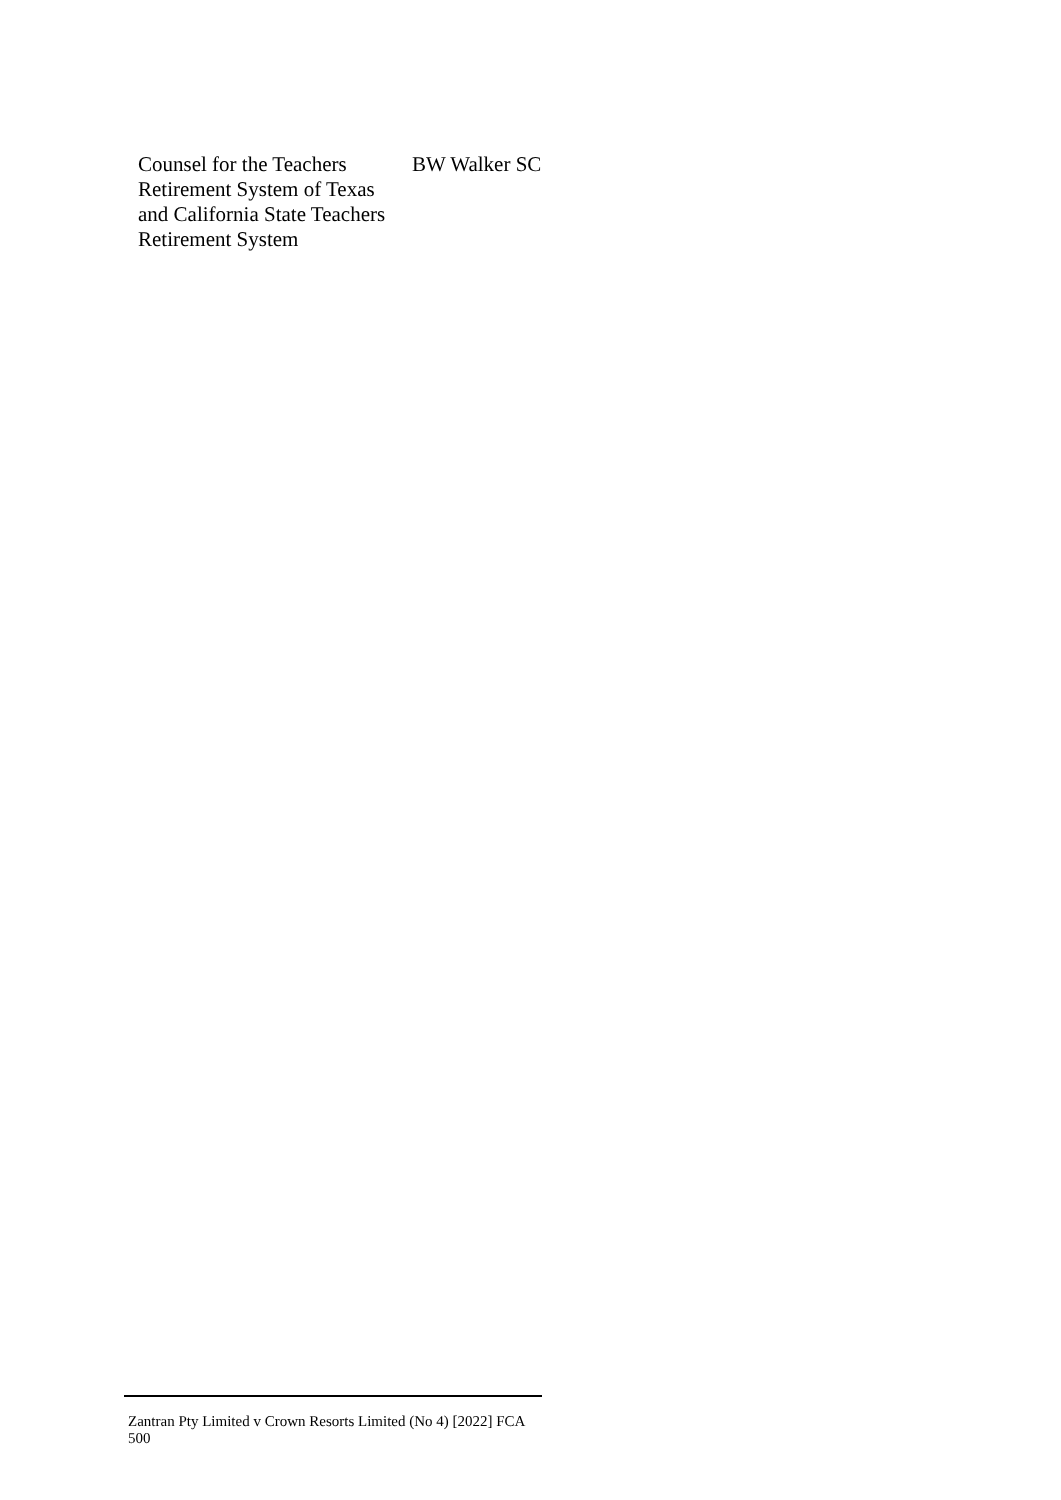| Counsel for the Teachers Retirement System of Texas and California State Teachers Retirement System | BW Walker SC |
Zantran Pty Limited v Crown Resorts Limited (No 4) [2022] FCA 500